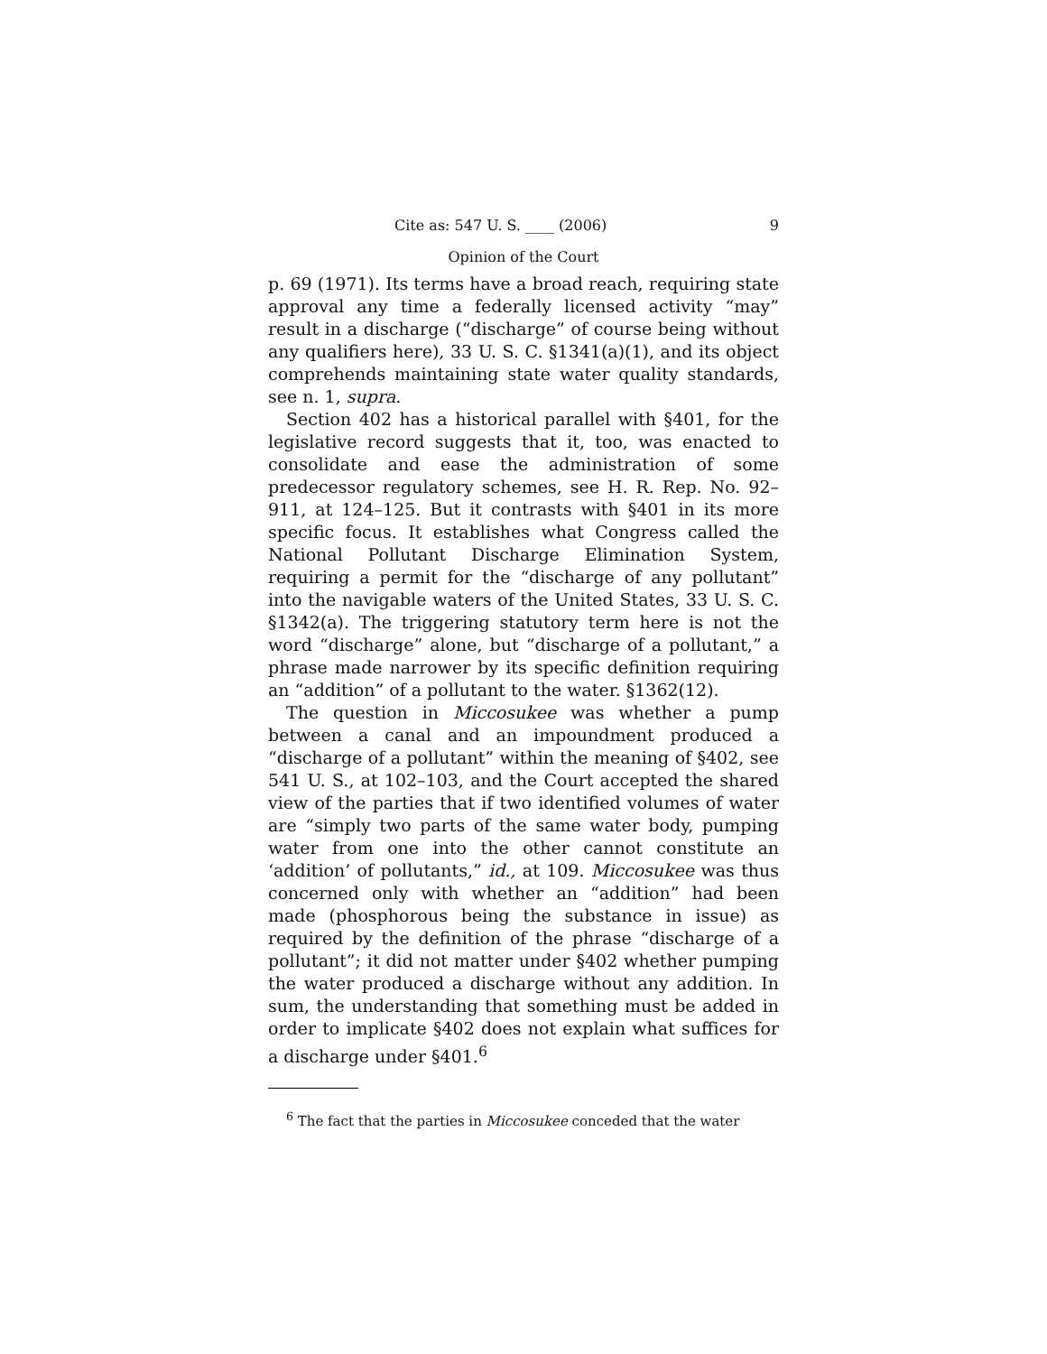Cite as: 547 U. S. ____ (2006) 9
Opinion of the Court
p. 69 (1971). Its terms have a broad reach, requiring state approval any time a federally licensed activity “may” result in a discharge (“discharge” of course being without any qualifiers here), 33 U. S. C. §1341(a)(1), and its object comprehends maintaining state water quality standards, see n. 1, supra.
Section 402 has a historical parallel with §401, for the legislative record suggests that it, too, was enacted to consolidate and ease the administration of some predecessor regulatory schemes, see H. R. Rep. No. 92–911, at 124–125. But it contrasts with §401 in its more specific focus. It establishes what Congress called the National Pollutant Discharge Elimination System, requiring a permit for the “discharge of any pollutant” into the navigable waters of the United States, 33 U. S. C. §1342(a). The triggering statutory term here is not the word “discharge” alone, but “discharge of a pollutant,” a phrase made narrower by its specific definition requiring an “addition” of a pollutant to the water. §1362(12).
The question in Miccosukee was whether a pump between a canal and an impoundment produced a “discharge of a pollutant” within the meaning of §402, see 541 U. S., at 102–103, and the Court accepted the shared view of the parties that if two identified volumes of water are “simply two parts of the same water body, pumping water from one into the other cannot constitute an ‘addition’ of pollutants,” id., at 109. Miccosukee was thus concerned only with whether an “addition” had been made (phosphorous being the substance in issue) as required by the definition of the phrase “discharge of a pollutant”; it did not matter under §402 whether pumping the water produced a discharge without any addition. In sum, the understanding that something must be added in order to implicate §402 does not explain what suffices for a discharge under §401.<sup>6</sup>
<sup>6</sup> The fact that the parties in Miccosukee conceded that the water